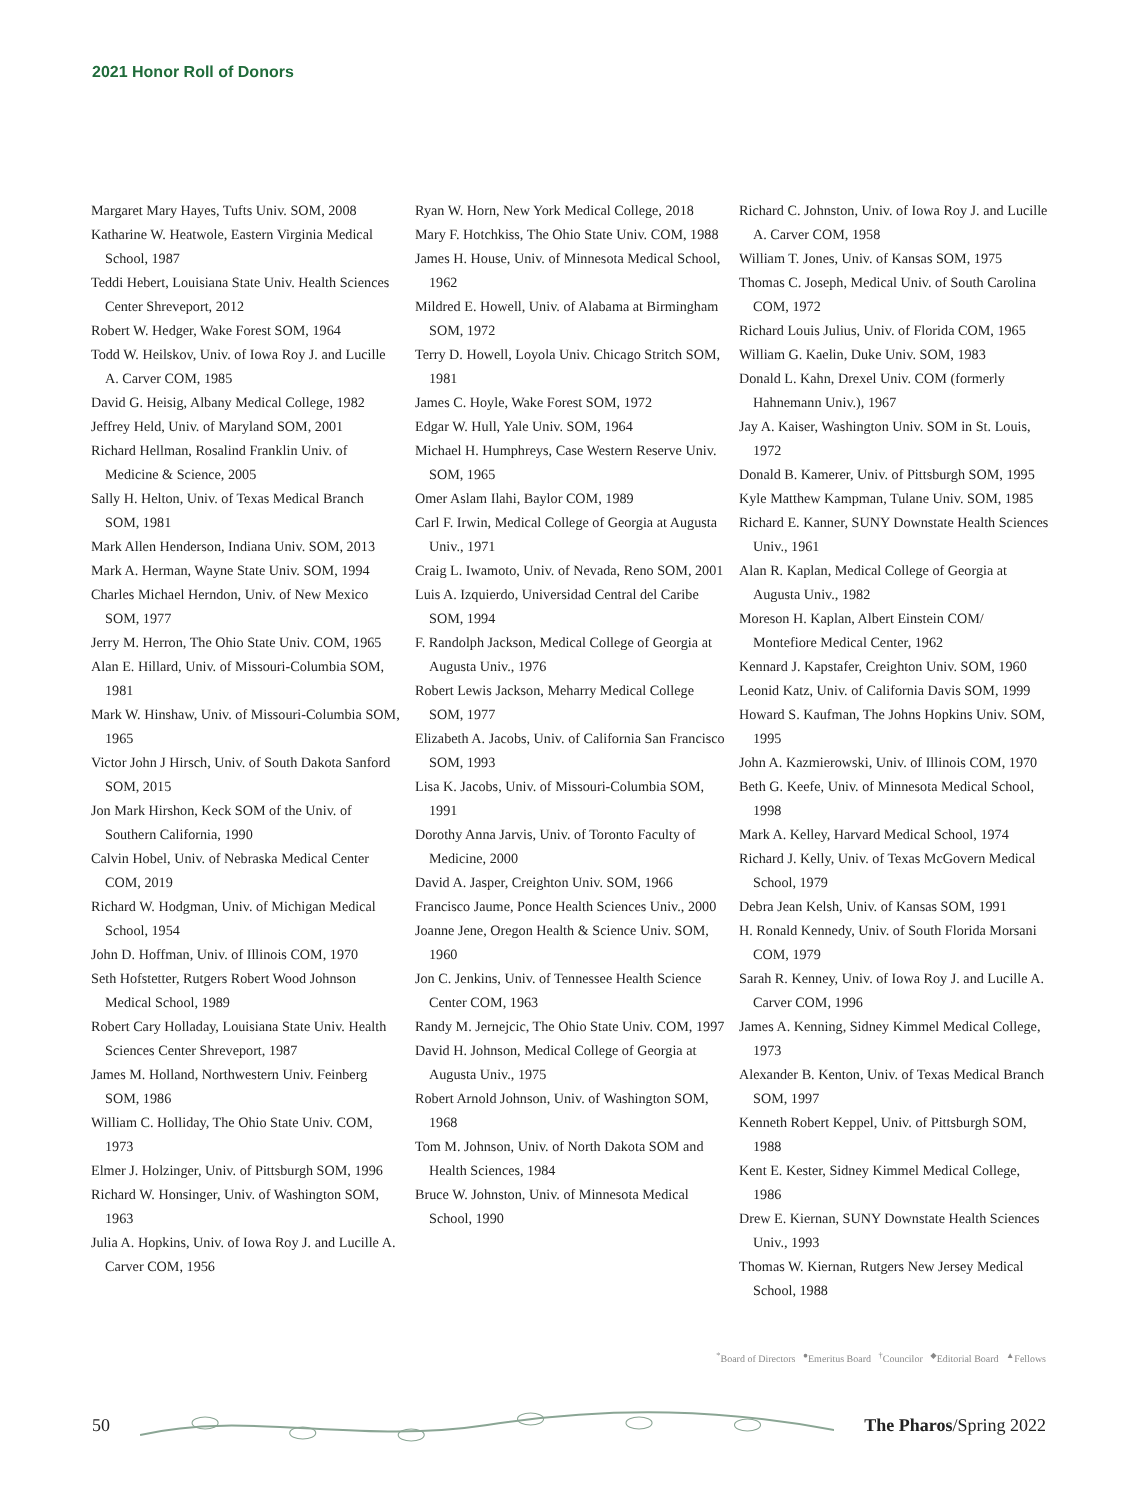2021 Honor Roll of Donors
Margaret Mary Hayes, Tufts Univ. SOM, 2008
Katharine W. Heatwole, Eastern Virginia Medical School, 1987
Teddi Hebert, Louisiana State Univ. Health Sciences Center Shreveport, 2012
Robert W. Hedger, Wake Forest SOM, 1964
Todd W. Heilskov, Univ. of Iowa Roy J. and Lucille A. Carver COM, 1985
David G. Heisig, Albany Medical College, 1982
Jeffrey Held, Univ. of Maryland SOM, 2001
Richard Hellman, Rosalind Franklin Univ. of Medicine & Science, 2005
Sally H. Helton, Univ. of Texas Medical Branch SOM, 1981
Mark Allen Henderson, Indiana Univ. SOM, 2013
Mark A. Herman, Wayne State Univ. SOM, 1994
Charles Michael Herndon, Univ. of New Mexico SOM, 1977
Jerry M. Herron, The Ohio State Univ. COM, 1965
Alan E. Hillard, Univ. of Missouri-Columbia SOM, 1981
Mark W. Hinshaw, Univ. of Missouri-Columbia SOM, 1965
Victor John J Hirsch, Univ. of South Dakota Sanford SOM, 2015
Jon Mark Hirshon, Keck SOM of the Univ. of Southern California, 1990
Calvin Hobel, Univ. of Nebraska Medical Center COM, 2019
Richard W. Hodgman, Univ. of Michigan Medical School, 1954
John D. Hoffman, Univ. of Illinois COM, 1970
Seth Hofstetter, Rutgers Robert Wood Johnson Medical School, 1989
Robert Cary Holladay, Louisiana State Univ. Health Sciences Center Shreveport, 1987
James M. Holland, Northwestern Univ. Feinberg SOM, 1986
William C. Holliday, The Ohio State Univ. COM, 1973
Elmer J. Holzinger, Univ. of Pittsburgh SOM, 1996
Richard W. Honsinger, Univ. of Washington SOM, 1963
Julia A. Hopkins, Univ. of Iowa Roy J. and Lucille A. Carver COM, 1956
Ryan W. Horn, New York Medical College, 2018
Mary F. Hotchkiss, The Ohio State Univ. COM, 1988
James H. House, Univ. of Minnesota Medical School, 1962
Mildred E. Howell, Univ. of Alabama at Birmingham SOM, 1972
Terry D. Howell, Loyola Univ. Chicago Stritch SOM, 1981
James C. Hoyle, Wake Forest SOM, 1972
Edgar W. Hull, Yale Univ. SOM, 1964
Michael H. Humphreys, Case Western Reserve Univ. SOM, 1965
Omer Aslam Ilahi, Baylor COM, 1989
Carl F. Irwin, Medical College of Georgia at Augusta Univ., 1971
Craig L. Iwamoto, Univ. of Nevada, Reno SOM, 2001
Luis A. Izquierdo, Universidad Central del Caribe SOM, 1994
F. Randolph Jackson, Medical College of Georgia at Augusta Univ., 1976
Robert Lewis Jackson, Meharry Medical College SOM, 1977
Elizabeth A. Jacobs, Univ. of California San Francisco SOM, 1993
Lisa K. Jacobs, Univ. of Missouri-Columbia SOM, 1991
Dorothy Anna Jarvis, Univ. of Toronto Faculty of Medicine, 2000
David A. Jasper, Creighton Univ. SOM, 1966
Francisco Jaume, Ponce Health Sciences Univ., 2000
Joanne Jene, Oregon Health & Science Univ. SOM, 1960
Jon C. Jenkins, Univ. of Tennessee Health Science Center COM, 1963
Randy M. Jernejcic, The Ohio State Univ. COM, 1997
David H. Johnson, Medical College of Georgia at Augusta Univ., 1975
Robert Arnold Johnson, Univ. of Washington SOM, 1968
Tom M. Johnson, Univ. of North Dakota SOM and Health Sciences, 1984
Bruce W. Johnston, Univ. of Minnesota Medical School, 1990
Richard C. Johnston, Univ. of Iowa Roy J. and Lucille A. Carver COM, 1958
William T. Jones, Univ. of Kansas SOM, 1975
Thomas C. Joseph, Medical Univ. of South Carolina COM, 1972
Richard Louis Julius, Univ. of Florida COM, 1965
William G. Kaelin, Duke Univ. SOM, 1983
Donald L. Kahn, Drexel Univ. COM (formerly Hahnemann Univ.), 1967
Jay A. Kaiser, Washington Univ. SOM in St. Louis, 1972
Donald B. Kamerer, Univ. of Pittsburgh SOM, 1995
Kyle Matthew Kampman, Tulane Univ. SOM, 1985
Richard E. Kanner, SUNY Downstate Health Sciences Univ., 1961
Alan R. Kaplan, Medical College of Georgia at Augusta Univ., 1982
Moreson H. Kaplan, Albert Einstein COM/ Montefiore Medical Center, 1962
Kennard J. Kapstafer, Creighton Univ. SOM, 1960
Leonid Katz, Univ. of California Davis SOM, 1999
Howard S. Kaufman, The Johns Hopkins Univ. SOM, 1995
John A. Kazmierowski, Univ. of Illinois COM, 1970
Beth G. Keefe, Univ. of Minnesota Medical School, 1998
Mark A. Kelley, Harvard Medical School, 1974
Richard J. Kelly, Univ. of Texas McGovern Medical School, 1979
Debra Jean Kelsh, Univ. of Kansas SOM, 1991
H. Ronald Kennedy, Univ. of South Florida Morsani COM, 1979
Sarah R. Kenney, Univ. of Iowa Roy J. and Lucille A. Carver COM, 1996
James A. Kenning, Sidney Kimmel Medical College, 1973
Alexander B. Kenton, Univ. of Texas Medical Branch SOM, 1997
Kenneth Robert Keppel, Univ. of Pittsburgh SOM, 1988
Kent E. Kester, Sidney Kimmel Medical College, 1986
Drew E. Kiernan, SUNY Downstate Health Sciences Univ., 1993
Thomas W. Kiernan, Rutgers New Jersey Medical School, 1988
<sup>*</sup> Board of Directors <sup>●</sup>Emeritus Board <sup>†</sup>Councilor <sup>◆</sup>Editorial Board <sup>▲</sup>Fellows
50 The Pharos/Spring 2022